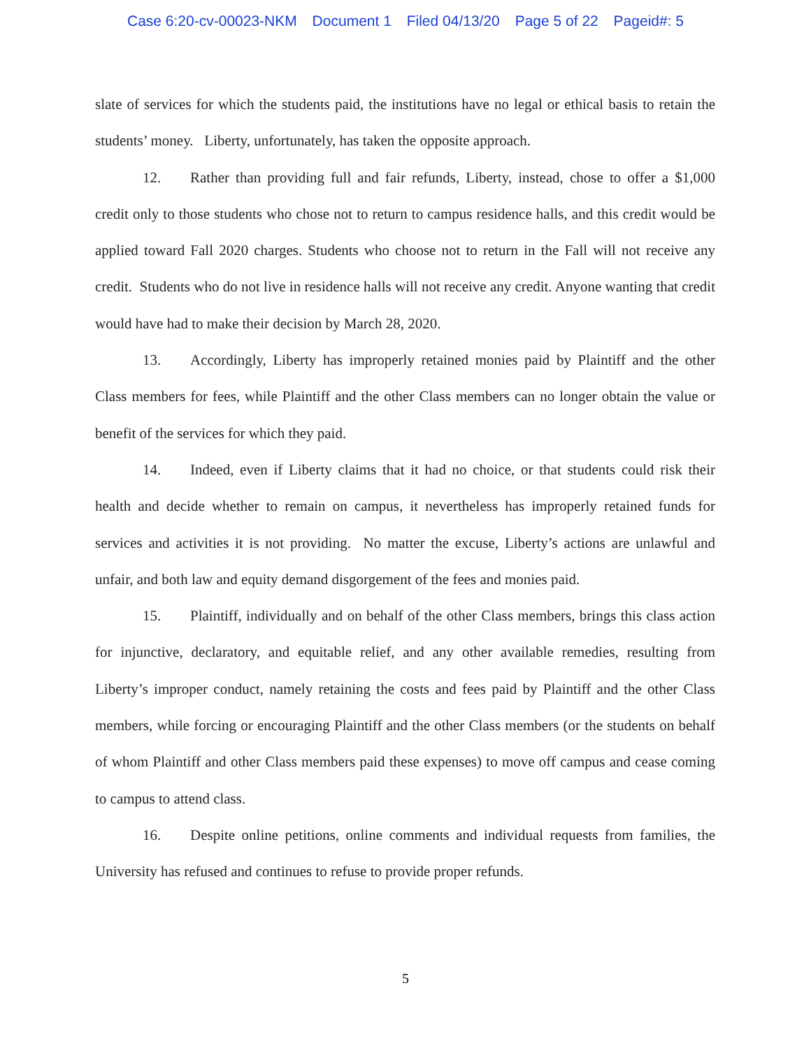Case 6:20-cv-00023-NKM Document 1 Filed 04/13/20 Page 5 of 22 Pageid#: 5
slate of services for which the students paid, the institutions have no legal or ethical basis to retain the students’ money. Liberty, unfortunately, has taken the opposite approach.
12. Rather than providing full and fair refunds, Liberty, instead, chose to offer a $1,000 credit only to those students who chose not to return to campus residence halls, and this credit would be applied toward Fall 2020 charges. Students who choose not to return in the Fall will not receive any credit. Students who do not live in residence halls will not receive any credit. Anyone wanting that credit would have had to make their decision by March 28, 2020.
13. Accordingly, Liberty has improperly retained monies paid by Plaintiff and the other Class members for fees, while Plaintiff and the other Class members can no longer obtain the value or benefit of the services for which they paid.
14. Indeed, even if Liberty claims that it had no choice, or that students could risk their health and decide whether to remain on campus, it nevertheless has improperly retained funds for services and activities it is not providing. No matter the excuse, Liberty’s actions are unlawful and unfair, and both law and equity demand disgorgement of the fees and monies paid.
15. Plaintiff, individually and on behalf of the other Class members, brings this class action for injunctive, declaratory, and equitable relief, and any other available remedies, resulting from Liberty’s improper conduct, namely retaining the costs and fees paid by Plaintiff and the other Class members, while forcing or encouraging Plaintiff and the other Class members (or the students on behalf of whom Plaintiff and other Class members paid these expenses) to move off campus and cease coming to campus to attend class.
16. Despite online petitions, online comments and individual requests from families, the University has refused and continues to refuse to provide proper refunds.
5